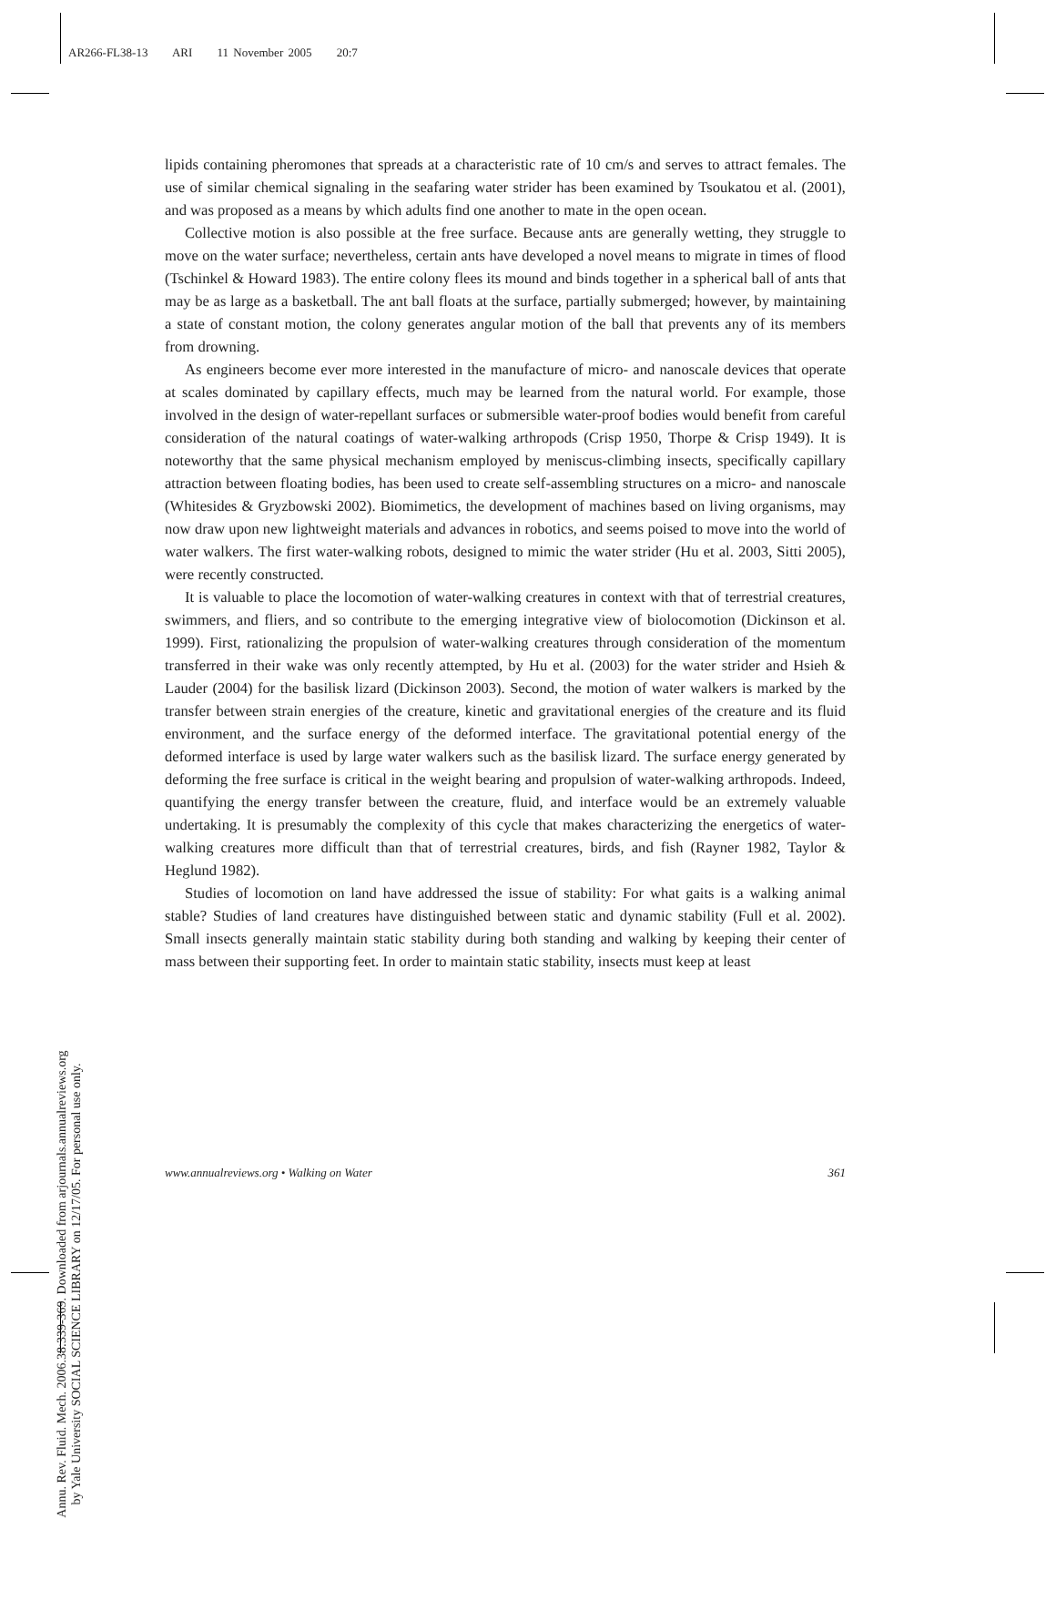AR266-FL38-13 ARI 11 November 2005 20:7
Annu. Rev. Fluid. Mech. 2006.38:339-369. Downloaded from arjournals.annualreviews.org
by Yale University SOCIAL SCIENCE LIBRARY on 12/17/05. For personal use only.
lipids containing pheromones that spreads at a characteristic rate of 10 cm/s and serves to attract females. The use of similar chemical signaling in the seafaring water strider has been examined by Tsoukatou et al. (2001), and was proposed as a means by which adults find one another to mate in the open ocean.
Collective motion is also possible at the free surface. Because ants are generally wetting, they struggle to move on the water surface; nevertheless, certain ants have developed a novel means to migrate in times of flood (Tschinkel & Howard 1983). The entire colony flees its mound and binds together in a spherical ball of ants that may be as large as a basketball. The ant ball floats at the surface, partially submerged; however, by maintaining a state of constant motion, the colony generates angular motion of the ball that prevents any of its members from drowning.
As engineers become ever more interested in the manufacture of micro- and nanoscale devices that operate at scales dominated by capillary effects, much may be learned from the natural world. For example, those involved in the design of water-repellant surfaces or submersible water-proof bodies would benefit from careful consideration of the natural coatings of water-walking arthropods (Crisp 1950, Thorpe & Crisp 1949). It is noteworthy that the same physical mechanism employed by meniscus-climbing insects, specifically capillary attraction between floating bodies, has been used to create self-assembling structures on a micro- and nanoscale (Whitesides & Gryzbowski 2002). Biomimetics, the development of machines based on living organisms, may now draw upon new lightweight materials and advances in robotics, and seems poised to move into the world of water walkers. The first water-walking robots, designed to mimic the water strider (Hu et al. 2003, Sitti 2005), were recently constructed.
It is valuable to place the locomotion of water-walking creatures in context with that of terrestrial creatures, swimmers, and fliers, and so contribute to the emerging integrative view of biolocomotion (Dickinson et al. 1999). First, rationalizing the propulsion of water-walking creatures through consideration of the momentum transferred in their wake was only recently attempted, by Hu et al. (2003) for the water strider and Hsieh & Lauder (2004) for the basilisk lizard (Dickinson 2003). Second, the motion of water walkers is marked by the transfer between strain energies of the creature, kinetic and gravitational energies of the creature and its fluid environment, and the surface energy of the deformed interface. The gravitational potential energy of the deformed interface is used by large water walkers such as the basilisk lizard. The surface energy generated by deforming the free surface is critical in the weight bearing and propulsion of water-walking arthropods. Indeed, quantifying the energy transfer between the creature, fluid, and interface would be an extremely valuable undertaking. It is presumably the complexity of this cycle that makes characterizing the energetics of water-walking creatures more difficult than that of terrestrial creatures, birds, and fish (Rayner 1982, Taylor & Heglund 1982).
Studies of locomotion on land have addressed the issue of stability: For what gaits is a walking animal stable? Studies of land creatures have distinguished between static and dynamic stability (Full et al. 2002). Small insects generally maintain static stability during both standing and walking by keeping their center of mass between their supporting feet. In order to maintain static stability, insects must keep at least
www.annualreviews.org • Walking on Water 361